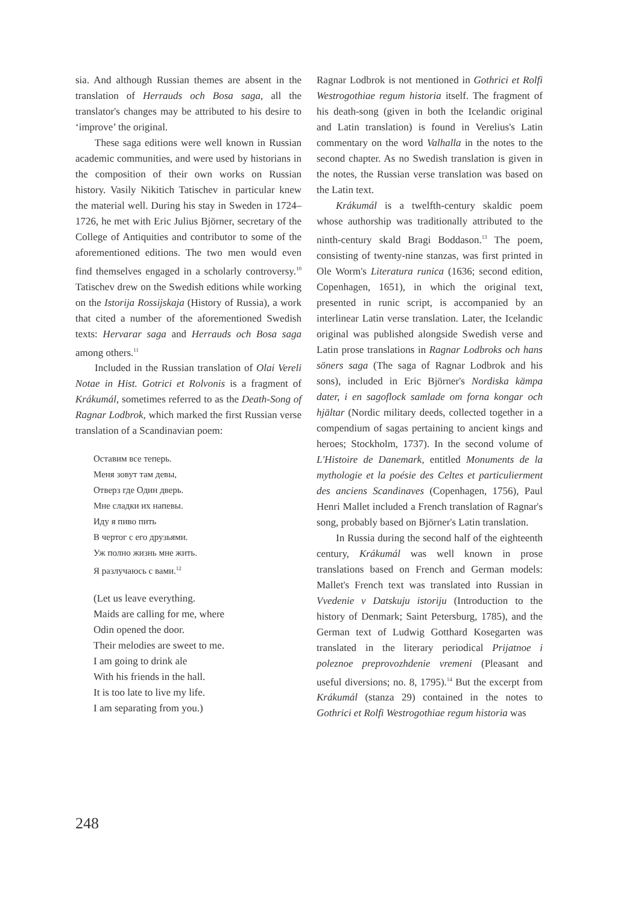sia. And although Russian themes are absent in the translation of Herrauds och Bosa saga, all the translator's changes may be attributed to his desire to ‘improve’ the original.
These saga editions were well known in Russian academic communities, and were used by historians in the composition of their own works on Russian history. Vasily Nikitich Tatischev in particular knew the material well. During his stay in Sweden in 1724–1726, he met with Eric Julius Björner, secretary of the College of Antiquities and contributor to some of the aforementioned editions. The two men would even find themselves engaged in a scholarly controversy.<sup>10</sup> Tatischev drew on the Swedish editions while working on the Istorija Rossijskaja (History of Russia), a work that cited a number of the aforementioned Swedish texts: Hervarar saga and Herrauds och Bosa saga among others.<sup>11</sup>
Included in the Russian translation of Olai Vereli Notae in Hist. Gotrici et Rolvonis is a fragment of Krákumál, sometimes referred to as the Death-Song of Ragnar Lodbrok, which marked the first Russian verse translation of a Scandinavian poem:
Оставим все теперь.
Меня зовут там девы,
Отверз где Один дверь.
Мне сладки их напевы.
Иду я пиво пить
В чертог с его друзьями.
Уж полно жизнь мне жить.
Я разлучаюсь с вами.<sup>12</sup>
(Let us leave everything.
Maids are calling for me, where
Odin opened the door.
Their melodies are sweet to me.
I am going to drink ale
With his friends in the hall.
It is too late to live my life.
I am separating from you.)
Ragnar Lodbrok is not mentioned in Gothrici et Rolfi Westrogothiae regum historia itself. The fragment of his death-song (given in both the Icelandic original and Latin translation) is found in Verelius's Latin commentary on the word Valhalla in the notes to the second chapter. As no Swedish translation is given in the notes, the Russian verse translation was based on the Latin text.
Krákumál is a twelfth-century skaldic poem whose authorship was traditionally attributed to the ninth-century skald Bragi Boddason.<sup>13</sup> The poem, consisting of twenty-nine stanzas, was first printed in Ole Worm's Literatura runica (1636; second edition, Copenhagen, 1651), in which the original text, presented in runic script, is accompanied by an interlinear Latin verse translation. Later, the Icelandic original was published alongside Swedish verse and Latin prose translations in Ragnar Lodbroks och hans söners saga (The saga of Ragnar Lodbrok and his sons), included in Eric Björner's Nordiska kämpa dater, i en sagoflock samlade om forna kongar och hjältar (Nordic military deeds, collected together in a compendium of sagas pertaining to ancient kings and heroes; Stockholm, 1737). In the second volume of L'Histoire de Danemark, entitled Monuments de la mythologie et la poésie des Celtes et particulierment des anciens Scandinaves (Copenhagen, 1756), Paul Henri Mallet included a French translation of Ragnar's song, probably based on Björner's Latin translation.
In Russia during the second half of the eighteenth century, Krákumál was well known in prose translations based on French and German models: Mallet's French text was translated into Russian in Vvedenie v Datskuju istoriju (Introduction to the history of Denmark; Saint Petersburg, 1785), and the German text of Ludwig Gotthard Kosegarten was translated in the literary periodical Prijatnoe i poleznoe preprovozhdenie vremeni (Pleasant and useful diversions; no. 8, 1795).<sup>14</sup> But the excerpt from Krákumál (stanza 29) contained in the notes to Gothrici et Rolfi Westrogothiae regum historia was
248